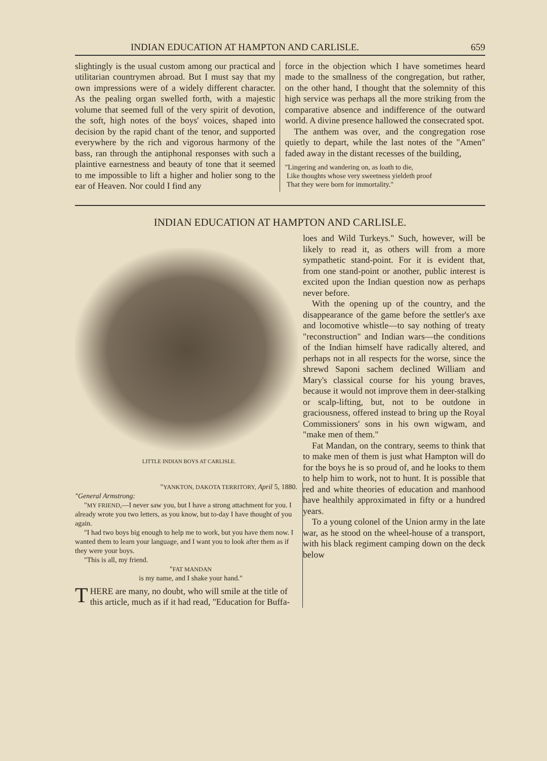INDIAN EDUCATION AT HAMPTON AND CARLISLE. 659
slightingly is the usual custom among our practical and utilitarian countrymen abroad. But I must say that my own impressions were of a widely different character. As the pealing organ swelled forth, with a majestic volume that seemed full of the very spirit of devotion, the soft, high notes of the boys' voices, shaped into decision by the rapid chant of the tenor, and supported everywhere by the rich and vigorous harmony of the bass, ran through the antiphonal responses with such a plaintive earnestness and beauty of tone that it seemed to me impossible to lift a higher and holier song to the ear of Heaven. Nor could I find any
force in the objection which I have sometimes heard made to the smallness of the congregation, but rather, on the other hand, I thought that the solemnity of this high service was perhaps all the more striking from the comparative absence and indifference of the outward world. A divine presence hallowed the consecrated spot.
The anthem was over, and the congregation rose quietly to depart, while the last notes of the "Amen" faded away in the distant recesses of the building,
"Lingering and wandering on, as loath to die,
Like thoughts whose very sweetness yieldeth proof
That they were born for immortality."
INDIAN EDUCATION AT HAMPTON AND CARLISLE.
LITTLE INDIAN BOYS AT CARLISLE.
"YANKTON, DAKOTA TERRITORY, April 5, 1880.
"General Armstrong:
"MY FRIEND,—I never saw you, but I have a strong attachment for you. I already wrote you two letters, as you know, but to-day I have thought of you again.
"I had two boys big enough to help me to work, but you have them now. I wanted them to learn your language, and I want you to look after them as if they were your boys.
"This is all, my friend.
"FAT MANDAN
is my name, and I shake your hand."
THERE are many, no doubt, who will smile at the title of this article, much as if it had read, "Education for Buffa-
loes and Wild Turkeys." Such, however, will be likely to read it, as others will from a more sympathetic stand-point. For it is evident that, from one stand-point or another, public interest is excited upon the Indian question now as perhaps never before.
With the opening up of the country, and the disappearance of the game before the settler's axe and locomotive whistle—to say nothing of treaty "reconstruction" and Indian wars—the conditions of the Indian himself have radically altered, and perhaps not in all respects for the worse, since the shrewd Saponi sachem declined William and Mary's classical course for his young braves, because it would not improve them in deer-stalking or scalp-lifting, but, not to be outdone in graciousness, offered instead to bring up the Royal Commissioners' sons in his own wigwam, and "make men of them."
Fat Mandan, on the contrary, seems to think that to make men of them is just what Hampton will do for the boys he is so proud of, and he looks to them to help him to work, not to hunt. It is possible that red and white theories of education and manhood have healthily approximated in fifty or a hundred years.
To a young colonel of the Union army in the late war, as he stood on the wheel-house of a transport, with his black regiment camping down on the deck below